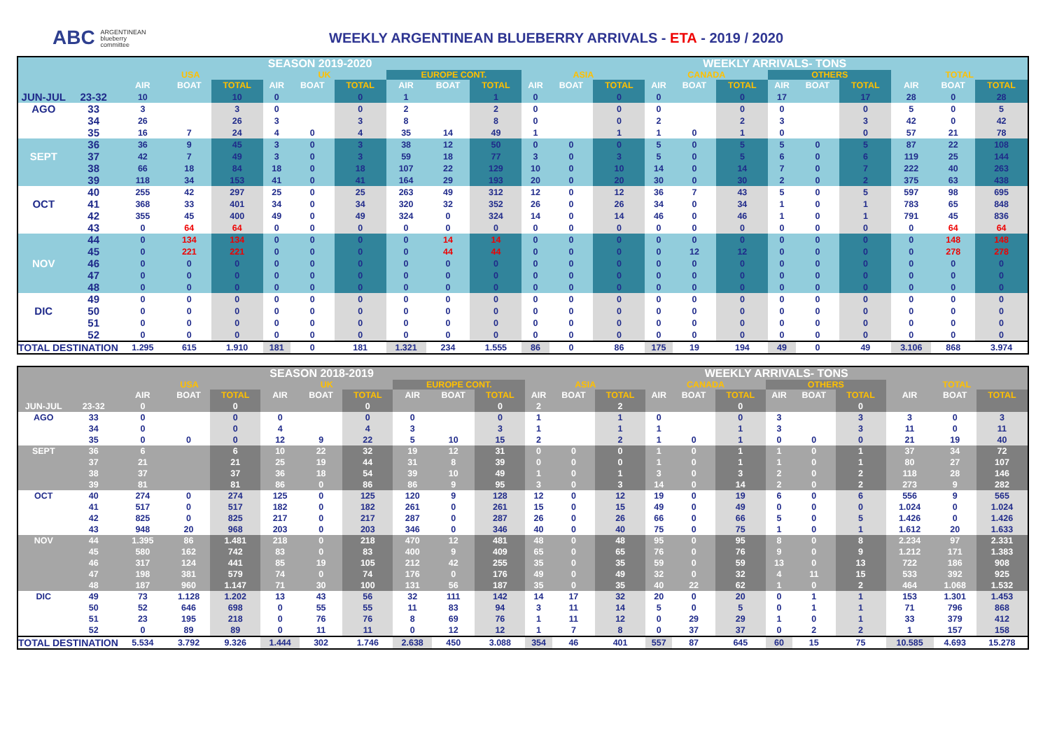ABC ARGENTINEAN
blueberry
committee
WEEKLY ARGENTINEAN BLUEBERRY ARRIVALS - ETA - 2019 / 2020
| | | SEASON 2019-2020 | | | | | | | | | WEEKLY ARRIVALS- TONS | | | | | | | | | | | |
| | | USA | | | UK | | | EUROPE CONT. | | | ASIA | | | CANADA | | | OTHERS | | | TOTAL | | |
| | | AIR | BOAT | TOTAL | AIR | BOAT | TOTAL | AIR | BOAT | TOTAL | AIR | BOAT | TOTAL | AIR | BOAT | TOTAL | AIR | BOAT | TOTAL | AIR | BOAT | TOTAL |
| JUN-JUL | 23-32 | 10 | | 10 | 0 | | 0 | 1 | | 1 | 0 | | 0 | 0 | | 0 | 17 | | 17 | 28 | 0 | 28 |
| AGO | 33 | 3 | | 3 | 0 | | 0 | 2 | | 2 | 0 | | 0 | 0 | | 0 | 0 | | 0 | 5 | 0 | 5 |
| | 34 | 26 | | 26 | 3 | | 3 | 8 | | 8 | 0 | | 0 | 2 | | 2 | 3 | | 3 | 42 | 0 | 42 |
| | 35 | 16 | 7 | 24 | 4 | 0 | 4 | 35 | 14 | 49 | 1 | | 1 | 1 | 0 | 1 | 0 | | 0 | 57 | 21 | 78 |
| | 36 | 36 | 9 | 45 | 3 | 0 | 3 | 38 | 12 | 50 | 0 | 0 | 0 | 5 | 0 | 5 | 5 | 0 | 5 | 87 | 22 | 108 |
| SEPT | 37 | 42 | 7 | 49 | 3 | 0 | 3 | 59 | 18 | 77 | 3 | 0 | 3 | 5 | 0 | 5 | 6 | 0 | 6 | 119 | 25 | 144 |
| | 38 | 66 | 18 | 84 | 18 | 0 | 18 | 107 | 22 | 129 | 10 | 0 | 10 | 14 | 0 | 14 | 7 | 0 | 7 | 222 | 40 | 263 |
| | 39 | 118 | 34 | 153 | 41 | 0 | 41 | 164 | 29 | 193 | 20 | 0 | 20 | 30 | 0 | 30 | 2 | 0 | 2 | 375 | 63 | 438 |
| | 40 | 255 | 42 | 297 | 25 | 0 | 25 | 263 | 49 | 312 | 12 | 0 | 12 | 36 | 7 | 43 | 5 | 0 | 5 | 597 | 98 | 695 |
| OCT | 41 | 368 | 33 | 401 | 34 | 0 | 34 | 320 | 32 | 352 | 26 | 0 | 26 | 34 | 0 | 34 | 1 | 0 | 1 | 783 | 65 | 848 |
| | 42 | 355 | 45 | 400 | 49 | 0 | 49 | 324 | 0 | 324 | 14 | 0 | 14 | 46 | 0 | 46 | 1 | 0 | 1 | 791 | 45 | 836 |
| | 43 | 0 | 64 | 64 | 0 | 0 | 0 | 0 | 0 | 0 | 0 | 0 | 0 | 0 | 0 | 0 | 0 | 0 | 0 | 0 | 64 | 64 |
| | 44 | 0 | 134 | 134 | 0 | 0 | 0 | 0 | 14 | 14 | 0 | 0 | 0 | 0 | 0 | 0 | 0 | 0 | 0 | 0 | 148 | 148 |
| | 45 | 0 | 221 | 221 | 0 | 0 | 0 | 0 | 44 | 44 | 0 | 0 | 0 | 0 | 12 | 12 | 0 | 0 | 0 | 0 | 278 | 278 |
| NOV | 46 | 0 | 0 | 0 | 0 | 0 | 0 | 0 | 0 | 0 | 0 | 0 | 0 | 0 | 0 | 0 | 0 | 0 | 0 | 0 | 0 | 0 |
| | 47 | 0 | 0 | 0 | 0 | 0 | 0 | 0 | 0 | 0 | 0 | 0 | 0 | 0 | 0 | 0 | 0 | 0 | 0 | 0 | 0 | 0 |
| | 48 | 0 | 0 | 0 | 0 | 0 | 0 | 0 | 0 | 0 | 0 | 0 | 0 | 0 | 0 | 0 | 0 | 0 | 0 | 0 | 0 | 0 |
| | 49 | 0 | 0 | 0 | 0 | 0 | 0 | 0 | 0 | 0 | 0 | 0 | 0 | 0 | 0 | 0 | 0 | 0 | 0 | 0 | 0 | 0 |
| DIC | 50 | 0 | 0 | 0 | 0 | 0 | 0 | 0 | 0 | 0 | 0 | 0 | 0 | 0 | 0 | 0 | 0 | 0 | 0 | 0 | 0 | 0 |
| | 51 | 0 | 0 | 0 | 0 | 0 | 0 | 0 | 0 | 0 | 0 | 0 | 0 | 0 | 0 | 0 | 0 | 0 | 0 | 0 | 0 | 0 |
| | 52 | 0 | 0 | 0 | 0 | 0 | 0 | 0 | 0 | 0 | 0 | 0 | 0 | 0 | 0 | 0 | 0 | 0 | 0 | 0 | 0 | 0 |
| TOTAL DESTINATION | | 1.295 | 615 | 1.910 | 181 | 0 | 181 | 1.321 | 234 | 1.555 | 86 | 0 | 86 | 175 | 19 | 194 | 49 | 0 | 49 | 3.106 | 868 | 3.974 |
| | | SEASON 2018-2019 | | | | | | | | | WEEKLY ARRIVALS- TONS | | | | | | | | | | | |
| | | USA | | | UK | | | EUROPE CONT. | | | ASIA | | | CANADA | | | OTHERS | | | TOTAL | | |
| | | AIR | BOAT | TOTAL | AIR | BOAT | TOTAL | AIR | BOAT | TOTAL | AIR | BOAT | TOTAL | AIR | BOAT | TOTAL | AIR | BOAT | TOTAL | AIR | BOAT | TOTAL |
| JUN-JUL | 23-32 | 0 | | 0 | | | 0 | | | 0 | 2 | | 2 | | | 0 | | | 0 | | | |
| AGO | 33 | 0 | | 0 | 0 | | 0 | 0 | | 0 | 1 | | 1 | 0 | | 0 | 3 | | 3 | 3 | 0 | 3 |
| | 34 | 0 | | 0 | 4 | | 4 | 3 | | 3 | 1 | | 1 | 1 | | 1 | 3 | | 3 | 11 | 0 | 11 |
| | 35 | 0 | 0 | 0 | 12 | 9 | 22 | 5 | 10 | 15 | 2 | | 2 | 1 | 0 | 1 | 0 | 0 | 0 | 21 | 19 | 40 |
| SEPT | 36 | 6 | | 6 | 10 | 22 | 32 | 19 | 12 | 31 | 0 | 0 | 0 | 1 | 0 | 1 | 1 | 0 | 1 | 37 | 34 | 72 |
| | 37 | 21 | | 21 | 25 | 19 | 44 | 31 | 8 | 39 | 0 | 0 | 0 | 1 | 0 | 1 | 1 | 0 | 1 | 80 | 27 | 107 |
| | 38 | 37 | | 37 | 36 | 18 | 54 | 39 | 10 | 49 | 1 | 0 | 1 | 3 | 0 | 3 | 2 | 0 | 2 | 118 | 28 | 146 |
| | 39 | 81 | | 81 | 86 | 0 | 86 | 86 | 9 | 95 | 3 | 0 | 3 | 14 | 0 | 14 | 2 | 0 | 2 | 273 | 9 | 282 |
| OCT | 40 | 274 | 0 | 274 | 125 | 0 | 125 | 120 | 9 | 128 | 12 | 0 | 12 | 19 | 0 | 19 | 6 | 0 | 6 | 556 | 9 | 565 |
| | 41 | 517 | 0 | 517 | 182 | 0 | 182 | 261 | 0 | 261 | 15 | 0 | 15 | 49 | 0 | 49 | 0 | 0 | 0 | 1.024 | 0 | 1.024 |
| | 42 | 825 | 0 | 825 | 217 | 0 | 217 | 287 | 0 | 287 | 26 | 0 | 26 | 66 | 0 | 66 | 5 | 0 | 5 | 1.426 | 0 | 1.426 |
| | 43 | 948 | 20 | 968 | 203 | 0 | 203 | 346 | 0 | 346 | 40 | 0 | 40 | 75 | 0 | 75 | 1 | 0 | 1 | 1.612 | 20 | 1.633 |
| NOV | 44 | 1.395 | 86 | 1.481 | 218 | 0 | 218 | 470 | 12 | 481 | 48 | 0 | 48 | 95 | 0 | 95 | 8 | 0 | 8 | 2.234 | 97 | 2.331 |
| | 45 | 580 | 162 | 742 | 83 | 0 | 83 | 400 | 9 | 409 | 65 | 0 | 65 | 76 | 0 | 76 | 9 | 0 | 9 | 1.212 | 171 | 1.383 |
| | 46 | 317 | 124 | 441 | 85 | 19 | 105 | 212 | 42 | 255 | 35 | 0 | 35 | 59 | 0 | 59 | 13 | 0 | 13 | 722 | 186 | 908 |
| | 47 | 198 | 381 | 579 | 74 | 0 | 74 | 176 | 0 | 176 | 49 | 0 | 49 | 32 | 0 | 32 | 4 | 11 | 15 | 533 | 392 | 925 |
| | 48 | 187 | 960 | 1.147 | 71 | 30 | 100 | 131 | 56 | 187 | 35 | 0 | 35 | 40 | 22 | 62 | 1 | 0 | 2 | 464 | 1.068 | 1.532 |
| DIC | 49 | 73 | 1.128 | 1.202 | 13 | 43 | 56 | 32 | 111 | 142 | 14 | 17 | 32 | 20 | 0 | 20 | 0 | 1 | 1 | 153 | 1.301 | 1.453 |
| | 50 | 52 | 646 | 698 | 0 | 55 | 55 | 11 | 83 | 94 | 3 | 11 | 14 | 5 | 0 | 5 | 0 | 1 | 1 | 71 | 796 | 868 |
| | 51 | 23 | 195 | 218 | 0 | 76 | 76 | 8 | 69 | 76 | 1 | 11 | 12 | 0 | 29 | 29 | 1 | 0 | 1 | 33 | 379 | 412 |
| | 52 | 0 | 89 | 89 | 0 | 11 | 11 | 0 | 12 | 12 | 1 | 7 | 8 | 0 | 37 | 37 | 0 | 2 | 2 | 1 | 157 | 158 |
| TOTAL DESTINATION | | 5.534 | 3.792 | 9.326 | 1.444 | 302 | 1.746 | 2.638 | 450 | 3.088 | 354 | 46 | 401 | 557 | 87 | 645 | 60 | 15 | 75 | 10.585 | 4.693 | 15.278 |